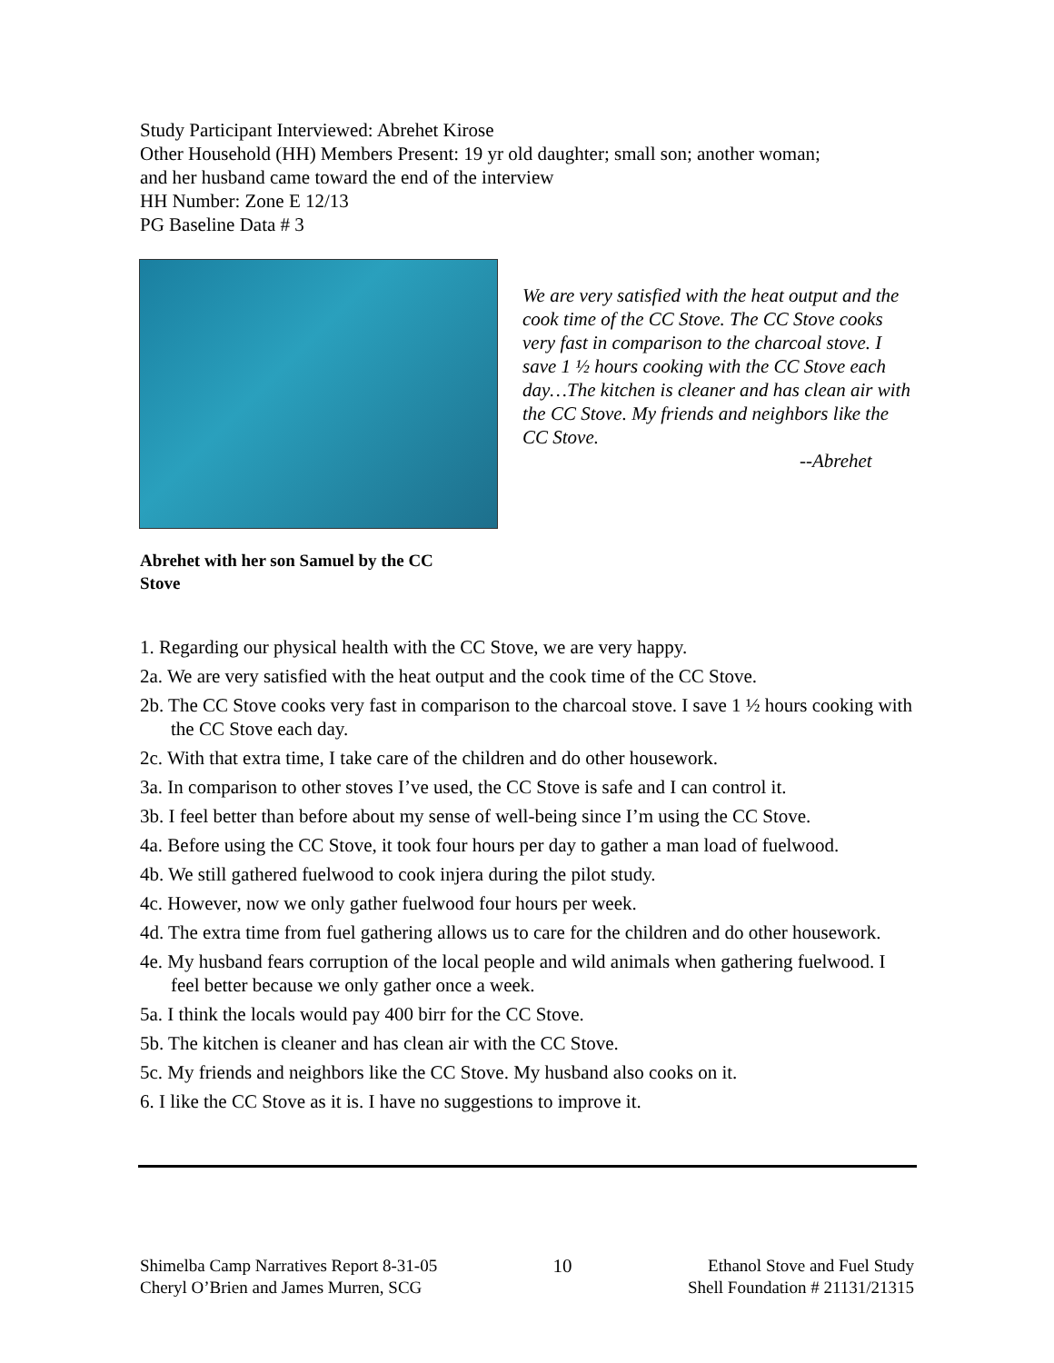Study Participant Interviewed: Abrehet Kirose
Other Household (HH) Members Present: 19 yr old daughter; small son; another woman;
and her husband came toward the end of the interview
HH Number: Zone E 12/13
PG Baseline Data # 3
We are very satisfied with the heat output and the cook time of the CC Stove. The CC Stove cooks very fast in comparison to the charcoal stove. I save 1 ½ hours cooking with the CC Stove each day…The kitchen is cleaner and has clean air with the CC Stove. My friends and neighbors like the CC Stove.
--Abrehet
Abrehet with her son Samuel by the CC Stove
1. Regarding our physical health with the CC Stove, we are very happy.
2a. We are very satisfied with the heat output and the cook time of the CC Stove.
2b. The CC Stove cooks very fast in comparison to the charcoal stove. I save 1 ½ hours cooking with the CC Stove each day.
2c. With that extra time, I take care of the children and do other housework.
3a. In comparison to other stoves I’ve used, the CC Stove is safe and I can control it.
3b. I feel better than before about my sense of well-being since I’m using the CC Stove.
4a. Before using the CC Stove, it took four hours per day to gather a man load of fuelwood.
4b. We still gathered fuelwood to cook injera during the pilot study.
4c. However, now we only gather fuelwood four hours per week.
4d. The extra time from fuel gathering allows us to care for the children and do other housework.
4e. My husband fears corruption of the local people and wild animals when gathering fuelwood. I feel better because we only gather once a week.
5a. I think the locals would pay 400 birr for the CC Stove.
5b. The kitchen is cleaner and has clean air with the CC Stove.
5c. My friends and neighbors like the CC Stove. My husband also cooks on it.
6. I like the CC Stove as it is. I have no suggestions to improve it.
Shimelba Camp Narratives Report 8-31-05
Cheryl O’Brien and James Murren, SCG
10 Ethanol Stove and Fuel Study
Shell Foundation # 21131/21315